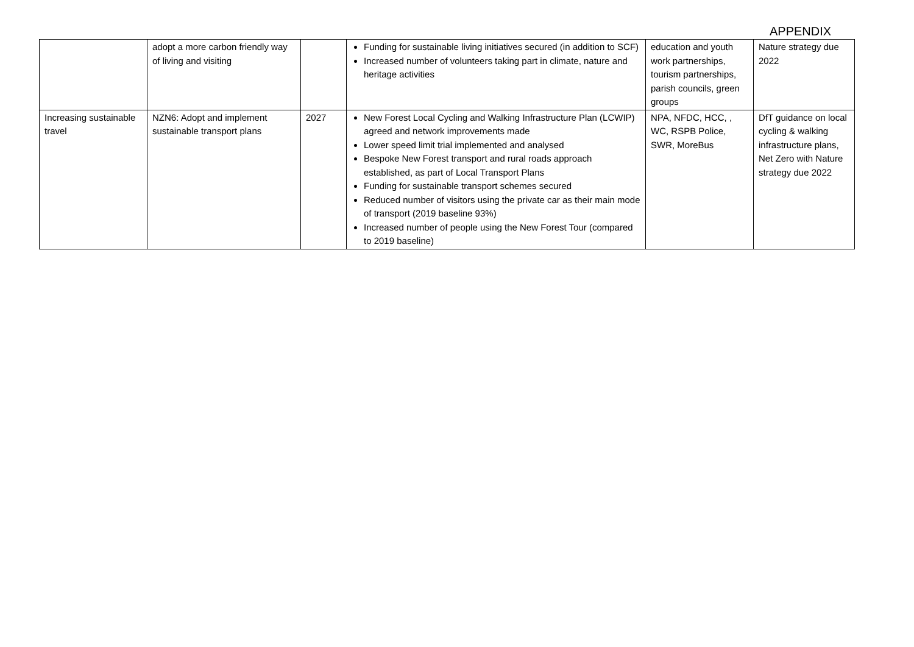APPENDIX
| | adopt a more carbon friendly way of living and visiting | | Funding for sustainable living initiatives secured (in addition to SCF) Increased number of volunteers taking part in climate, nature and heritage activities | education and youth work partnerships, tourism partnerships, parish councils, green groups | Nature strategy due 2022 |
| Increasing sustainable travel | NZN6: Adopt and implement sustainable transport plans | 2027 | New Forest Local Cycling and Walking Infrastructure Plan (LCWIP) agreed and network improvements made Lower speed limit trial implemented and analysed Bespoke New Forest transport and rural roads approach established, as part of Local Transport Plans Funding for sustainable transport schemes secured Reduced number of visitors using the private car as their main mode of transport (2019 baseline 93%) Increased number of people using the New Forest Tour (compared to 2019 baseline) | NPA, NFDC, HCC, , WC, RSPB Police, SWR, MoreBus | DfT guidance on local cycling & walking infrastructure plans, Net Zero with Nature strategy due 2022 |